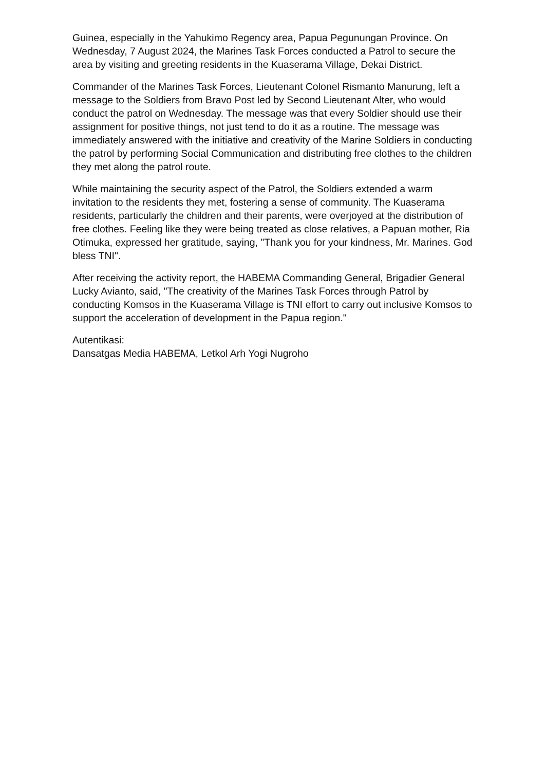Guinea, especially in the Yahukimo Regency area, Papua Pegunungan Province. On Wednesday, 7 August 2024, the Marines Task Forces conducted a Patrol to secure the area by visiting and greeting residents in the Kuaserama Village, Dekai District.
Commander of the Marines Task Forces, Lieutenant Colonel Rismanto Manurung, left a message to the Soldiers from Bravo Post led by Second Lieutenant Alter, who would conduct the patrol on Wednesday. The message was that every Soldier should use their assignment for positive things, not just tend to do it as a routine. The message was immediately answered with the initiative and creativity of the Marine Soldiers in conducting the patrol by performing Social Communication and distributing free clothes to the children they met along the patrol route.
While maintaining the security aspect of the Patrol, the Soldiers extended a warm invitation to the residents they met, fostering a sense of community. The Kuaserama residents, particularly the children and their parents, were overjoyed at the distribution of free clothes. Feeling like they were being treated as close relatives, a Papuan mother, Ria Otimuka, expressed her gratitude, saying, "Thank you for your kindness, Mr. Marines. God bless TNI".
After receiving the activity report, the HABEMA Commanding General, Brigadier General Lucky Avianto, said, "The creativity of the Marines Task Forces through Patrol by conducting Komsos in the Kuaserama Village is TNI effort to carry out inclusive Komsos to support the acceleration of development in the Papua region."
Autentikasi:
Dansatgas Media HABEMA, Letkol Arh Yogi Nugroho